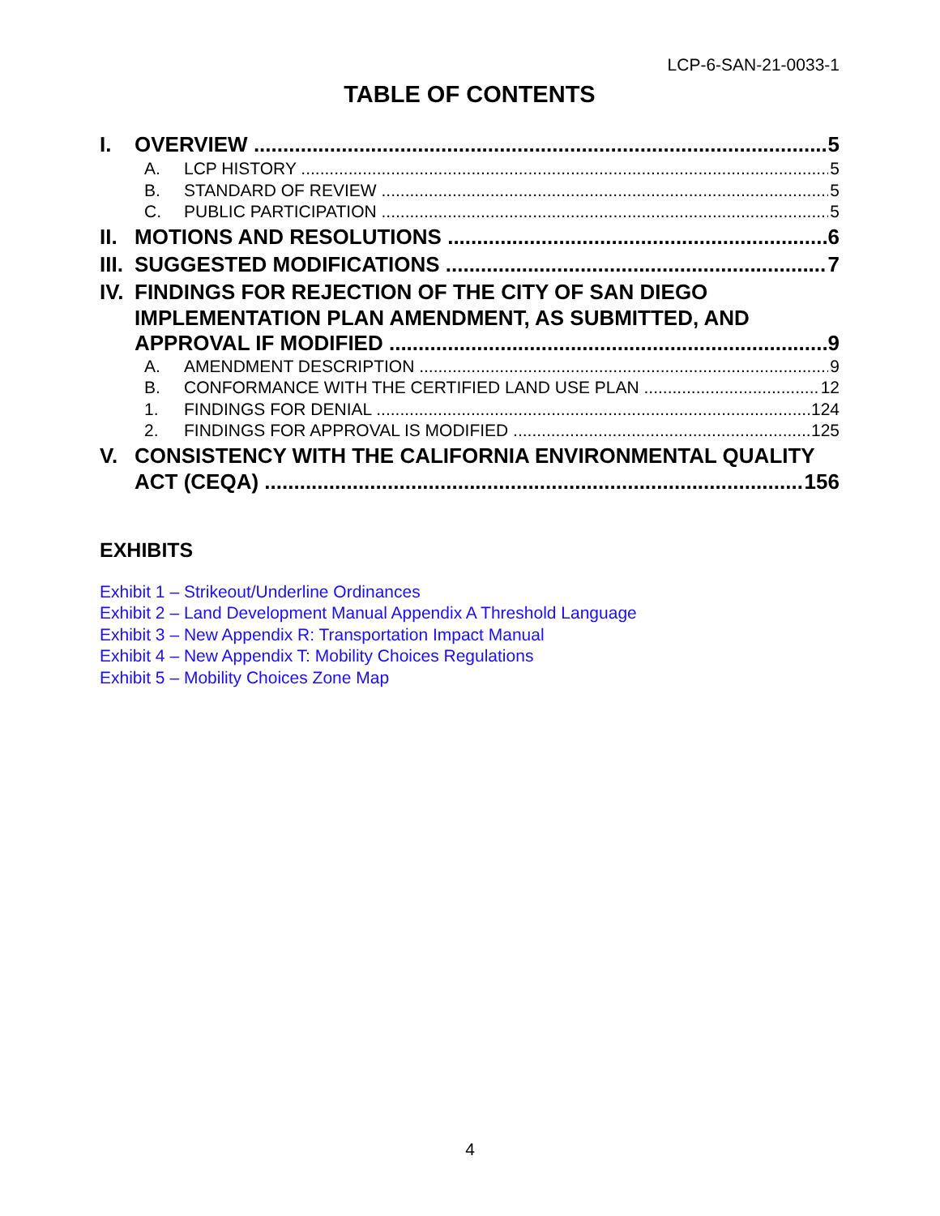LCP-6-SAN-21-0033-1
TABLE OF CONTENTS
I. OVERVIEW 5
A. LCP HISTORY 5
B. STANDARD OF REVIEW 5
C. PUBLIC PARTICIPATION 5
II. MOTIONS AND RESOLUTIONS 6
III. SUGGESTED MODIFICATIONS 7
IV. FINDINGS FOR REJECTION OF THE CITY OF SAN DIEGO
IMPLEMENTATION PLAN AMENDMENT, AS SUBMITTED, AND
APPROVAL IF MODIFIED 9
A. AMENDMENT DESCRIPTION 9
B. CONFORMANCE WITH THE CERTIFIED LAND USE PLAN 12
1. FINDINGS FOR DENIAL 124
2. FINDINGS FOR APPROVAL IS MODIFIED 125
V. CONSISTENCY WITH THE CALIFORNIA ENVIRONMENTAL QUALITY
ACT (CEQA) 156
EXHIBITS
Exhibit 1 – Strikeout/Underline Ordinances
Exhibit 2 – Land Development Manual Appendix A Threshold Language
Exhibit 3 – New Appendix R: Transportation Impact Manual
Exhibit 4 – New Appendix T: Mobility Choices Regulations
Exhibit 5 – Mobility Choices Zone Map
4